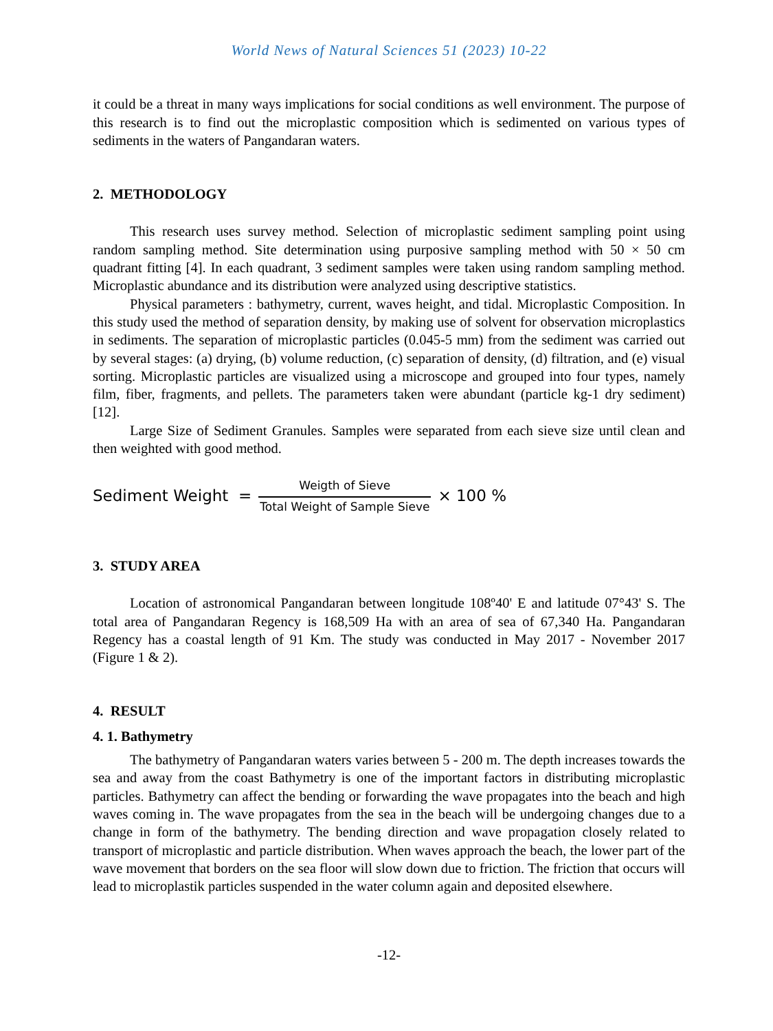World News of Natural Sciences 51 (2023) 10-22
it could be a threat in many ways implications for social conditions as well environment. The purpose of this research is to find out the microplastic composition which is sedimented on various types of sediments in the waters of Pangandaran waters.
2. METHODOLOGY
This research uses survey method. Selection of microplastic sediment sampling point using random sampling method. Site determination using purposive sampling method with 50 × 50 cm quadrant fitting [4]. In each quadrant, 3 sediment samples were taken using random sampling method. Microplastic abundance and its distribution were analyzed using descriptive statistics.
Physical parameters : bathymetry, current, waves height, and tidal. Microplastic Composition. In this study used the method of separation density, by making use of solvent for observation microplastics in sediments. The separation of microplastic particles (0.045-5 mm) from the sediment was carried out by several stages: (a) drying, (b) volume reduction, (c) separation of density, (d) filtration, and (e) visual sorting. Microplastic particles are visualized using a microscope and grouped into four types, namely film, fiber, fragments, and pellets. The parameters taken were abundant (particle kg-1 dry sediment) [12].
Large Size of Sediment Granules. Samples were separated from each sieve size until clean and then weighted with good method.
Sediment Weight = Weigth of Sieve Total Weight of Sample Sieve × 100 %
3. STUDY AREA
Location of astronomical Pangandaran between longitude 108º40' E and latitude 07°43' S. The total area of Pangandaran Regency is 168,509 Ha with an area of sea of 67,340 Ha. Pangandaran Regency has a coastal length of 91 Km. The study was conducted in May 2017 - November 2017 (Figure 1 & 2).
4. RESULT
4. 1. Bathymetry
The bathymetry of Pangandaran waters varies between 5 - 200 m. The depth increases towards the sea and away from the coast Bathymetry is one of the important factors in distributing microplastic particles. Bathymetry can affect the bending or forwarding the wave propagates into the beach and high waves coming in. The wave propagates from the sea in the beach will be undergoing changes due to a change in form of the bathymetry. The bending direction and wave propagation closely related to transport of microplastic and particle distribution. When waves approach the beach, the lower part of the wave movement that borders on the sea floor will slow down due to friction. The friction that occurs will lead to microplastik particles suspended in the water column again and deposited elsewhere.
-12-